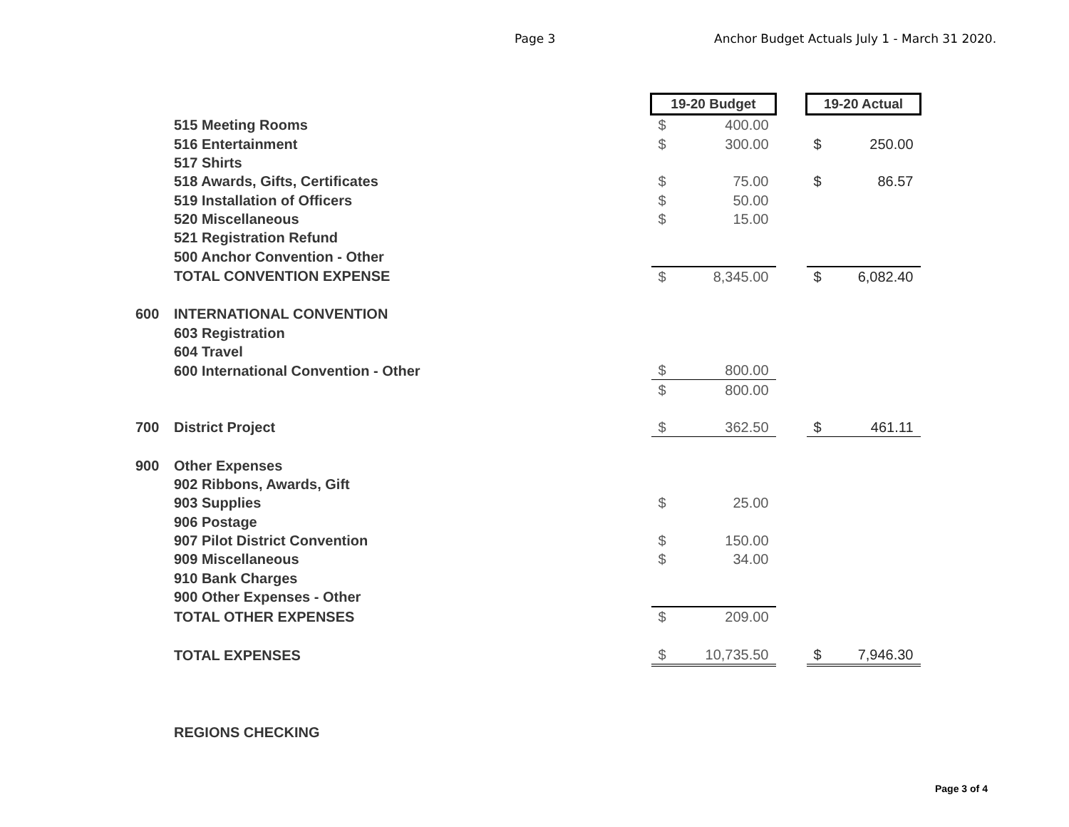Page 3 Anchor Budget Actuals July 1 - March 31 2020.
| | | 19-20 Budget | | | 19-20 Actual | |
| | 515 Meeting Rooms | $ | 400.00 | | | |
| | 516 Entertainment | $ | 300.00 | | $ | 250.00 |
| | 517 Shirts | | | | | |
| | 518 Awards, Gifts, Certificates | $ | 75.00 | | $ | 86.57 |
| | 519 Installation of Officers | $ | 50.00 | | | |
| | 520 Miscellaneous | $ | 15.00 | | | |
| | 521 Registration Refund | | | | | |
| | 500 Anchor Convention - Other | | | | | |
| | TOTAL CONVENTION EXPENSE | $ | 8,345.00 | | $ | 6,082.40 |
| 600 | INTERNATIONAL CONVENTION | | | | | |
| | 603 Registration | | | | | |
| | 604 Travel | | | | | |
| | 600 International Convention - Other | $ | 800.00 | | | |
| | | $ | 800.00 | | | |
| 700 | District Project | $ | 362.50 | | $ | 461.11 |
| 900 | Other Expenses | | | | | |
| | 902 Ribbons, Awards, Gift | | | | | |
| | 903 Supplies | $ | 25.00 | | | |
| | 906 Postage | | | | | |
| | 907 Pilot District Convention | $ | 150.00 | | | |
| | 909 Miscellaneous | $ | 34.00 | | | |
| | 910 Bank Charges | | | | | |
| | 900 Other Expenses - Other | | | | | |
| | TOTAL OTHER EXPENSES | $ | 209.00 | | | |
| | TOTAL EXPENSES | $ | 10,735.50 | | $ | 7,946.30 |
| | REGIONS CHECKING | | | | | |
Page 3 of 4